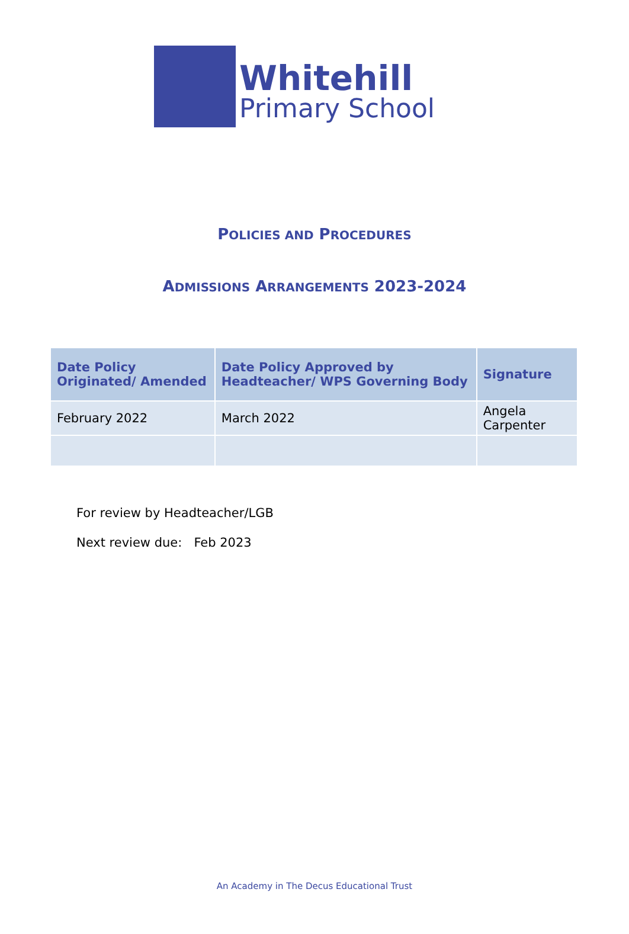Whitehill
Primary School
POLICIES AND PROCEDURES
ADMISSIONS ARRANGEMENTS 2023-2024
| Date Policy Originated/ Amended | Date Policy Approved by Headteacher/ WPS Governing Body | Signature |
| --- | --- | --- |
| February 2022 | March 2022 | Angela Carpenter |
For review by Headteacher/LGB
Next review due: Feb 2023
An Academy in The Decus Educational Trust